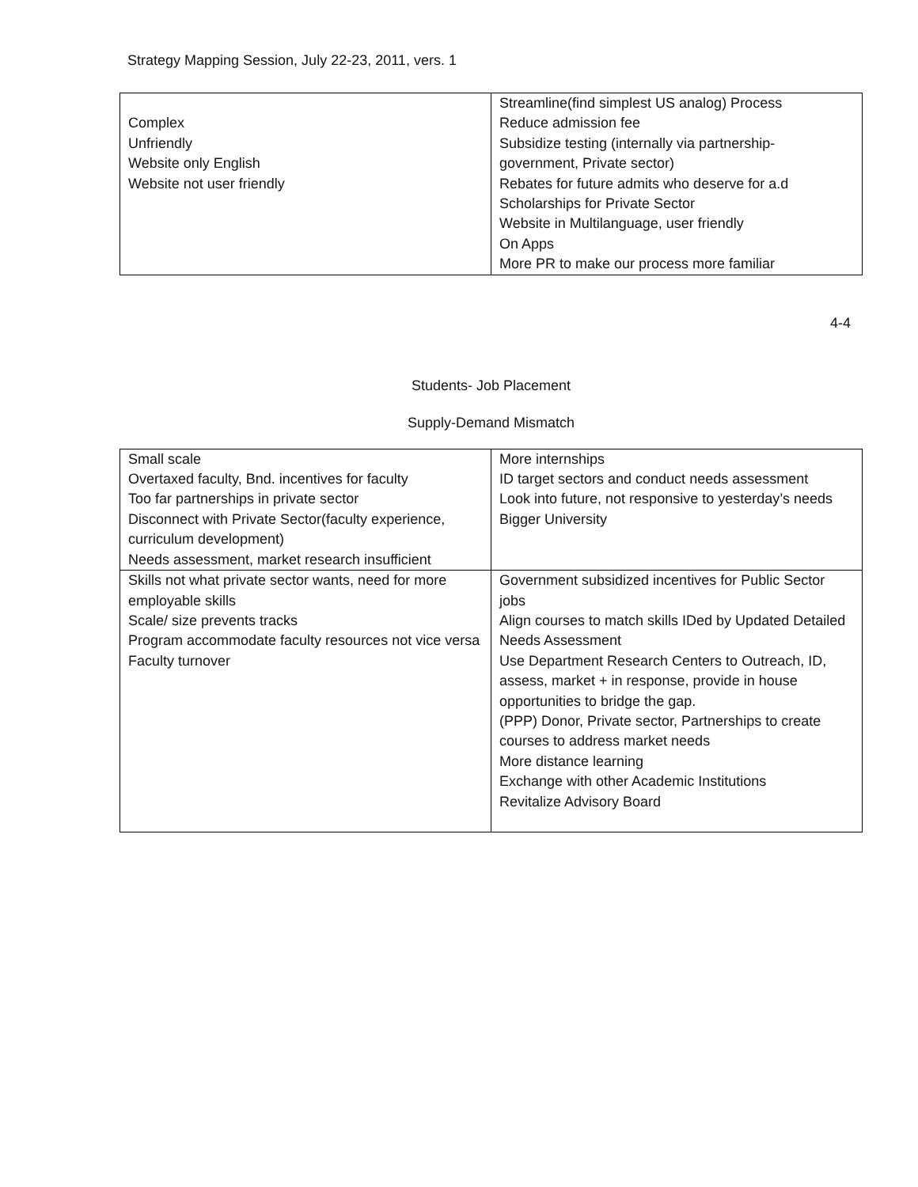Strategy Mapping Session, July 22-23, 2011, vers. 1
| Complex Unfriendly Website only English Website not user friendly | Streamline(find simplest US analog) Process Reduce admission fee Subsidize testing (internally via partnership-government, Private sector) Rebates for future admits who deserve for a.d Scholarships for Private Sector Website in Multilanguage, user friendly On Apps More PR to make our process more familiar |
4-4
Students- Job Placement
Supply-Demand Mismatch
| Small scale Overtaxed faculty, Bnd. incentives for faculty Too far partnerships in private sector Disconnect with Private Sector(faculty experience, curriculum development) Needs assessment, market research insufficient | More internships ID target sectors and conduct needs assessment Look into future, not responsive to yesterday’s needs Bigger University |
| Skills not what private sector wants, need for more employable skills Scale/ size prevents tracks Program accommodate faculty resources not vice versa Faculty turnover | Government subsidized incentives for Public Sector jobs Align courses to match skills IDed by Updated Detailed Needs Assessment Use Department Research Centers to Outreach, ID, assess, market + in response, provide in house opportunities to bridge the gap. (PPP) Donor, Private sector, Partnerships to create courses to address market needs More distance learning Exchange with other Academic Institutions Revitalize Advisory Board |